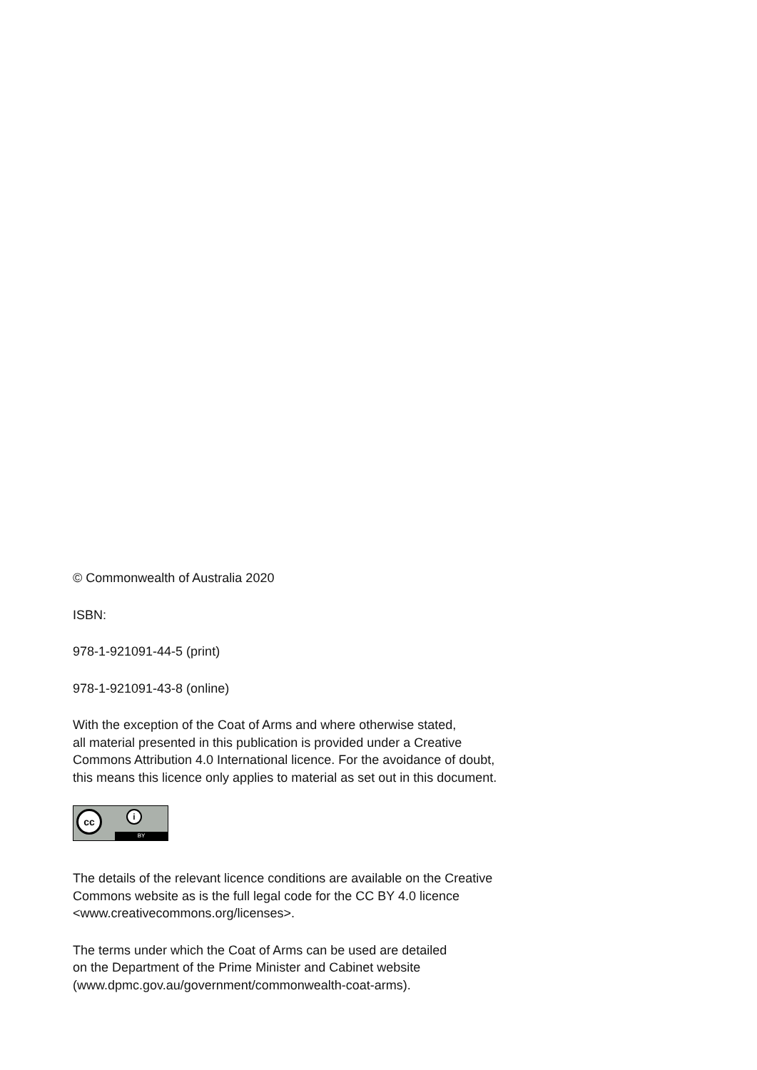© Commonwealth of Australia 2020
ISBN:
978-1-921091-44-5 (print)
978-1-921091-43-8 (online)
With the exception of the Coat of Arms and where otherwise stated,
all material presented in this publication is provided under a Creative
Commons Attribution 4.0 International licence. For the avoidance of doubt,
this means this licence only applies to material as set out in this document.
cc i
BY
The details of the relevant licence conditions are available on the Creative
Commons website as is the full legal code for the CC BY 4.0 licence
<www.creativecommons.org/licenses>.
The terms under which the Coat of Arms can be used are detailed
on the Department of the Prime Minister and Cabinet website
(www.dpmc.gov.au/government/commonwealth-coat-arms).